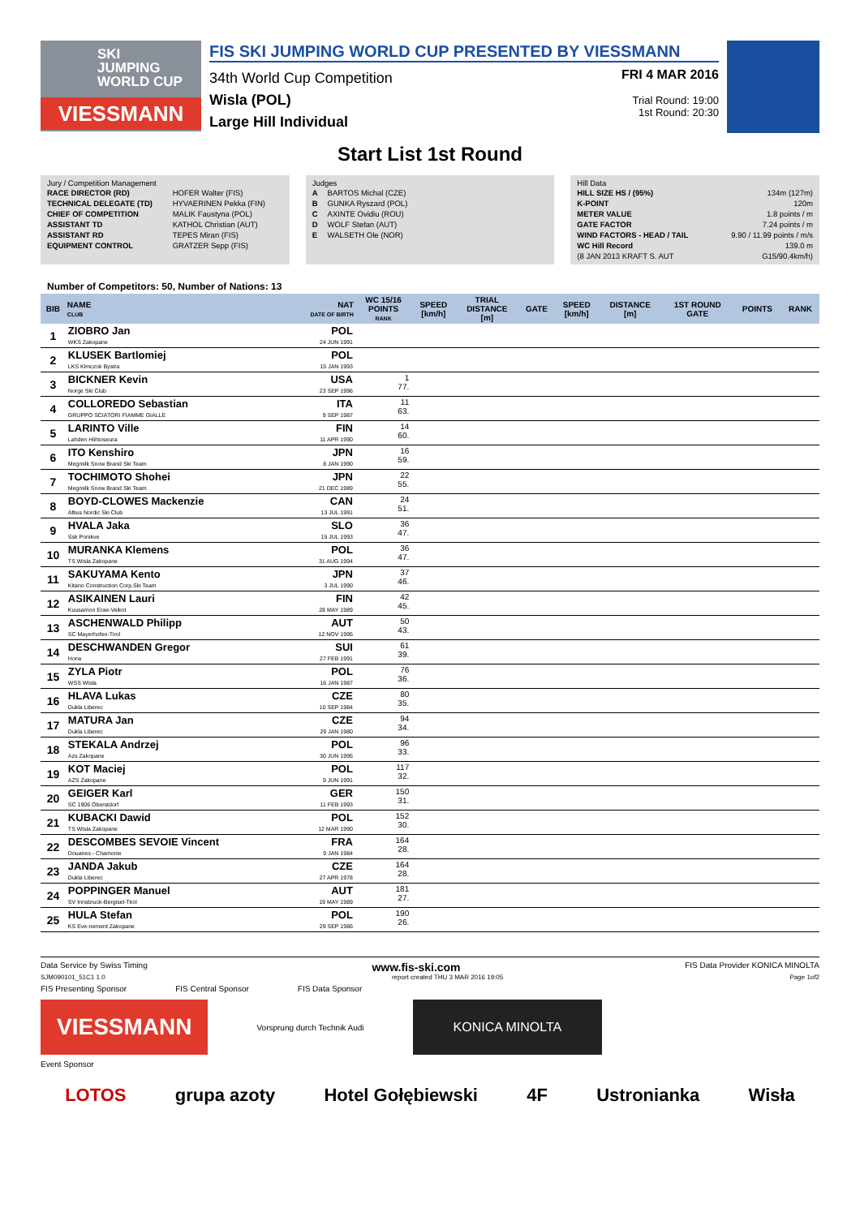SKI
JUMPING
WORLD CUP
VIESSMANN
FIS SKI JUMPING WORLD CUP PRESENTED BY VIESSMANN
34th World Cup Competition
Wisla (POL)
Large Hill Individual
FRI 4 MAR 2016
Trial Round: 19:00
1st Round: 20:30
Start List 1st Round
Jury / Competition Management
| RACE DIRECTOR (RD) | HOFER Walter (FIS) |
| TECHNICAL DELEGATE (TD) | HYVAERINEN Pekka (FIN) |
| CHIEF OF COMPETITION | MALIK Faustyna (POL) |
| ASSISTANT TD | KATHOL Christian (AUT) |
| ASSISTANT RD | TEPES Miran (FIS) |
| EQUIPMENT CONTROL | GRATZER Sepp (FIS) |
Judges
| A | BARTOS Michal (CZE) |
| B | GUNKA Ryszard (POL) |
| C | AXINTE Ovidiu (ROU) |
| D | WOLF Stefan (AUT) |
| E | WALSETH Ole (NOR) |
Hill Data
| HILL SIZE HS / (95%) | 134m (127m) |
| K-POINT | 120m |
| METER VALUE | 1.8 points / m |
| GATE FACTOR | 7.24 points / m |
| WIND FACTORS - HEAD / TAIL | 9.90 / 11.99 points / m/s |
| WC Hill Record | 139.0 m |
| (8 JAN 2013 KRAFT S. AUT | G15/90.4km/h) |
Number of Competitors: 50, Number of Nations: 13
| BIB | NAME CLUB | NAT DATE OF BIRTH | WC 15/16 POINTS RANK | SPEED [km/h] | TRIAL DISTANCE [m] | GATE | SPEED [km/h] | DISTANCE [m] | 1ST ROUND GATE | POINTS | RANK |
| --- | --- | --- | --- | --- | --- | --- | --- | --- | --- | --- | --- |
| 1 | ZIOBRO Jan WKS Zakopane | POL 24 JUN 1991 | | | | | | | | | |
| 2 | KLUSEK Bartlomiej LKS Klmczok Bystra | POL 15 JAN 1993 | | | | | | | | | |
| 3 | BICKNER Kevin Norge Ski Club | USA 23 SEP 1996 | 1 77. | | | | | | | | |
| 4 | COLLOREDO Sebastian GRUPPO SCIATORI FIAMME GIALLE | ITA 9 SEP 1987 | 11 63. | | | | | | | | |
| 5 | LARINTO Ville Lahden Hiihtoseura | FIN 11 APR 1990 | 14 60. | | | | | | | | |
| 6 | ITO Kenshiro Megmilk Snow Brand Ski Team | JPN 8 JAN 1990 | 16 59. | | | | | | | | |
| 7 | TOCHIMOTO Shohei Megmilk Snow Brand Ski Team | JPN 21 DEC 1989 | 22 55. | | | | | | | | |
| 8 | BOYD-CLOWES Mackenzie Altius Nordic Ski Club | CAN 13 JUL 1991 | 24 51. | | | | | | | | |
| 9 | HVALA Jaka Ssk Ponikve | SLO 15 JUL 1993 | 36 47. | | | | | | | | |
| 10 | MURANKA Klemens TS Wisla Zakopane | POL 31 AUG 1994 | 36 47. | | | | | | | | |
| 11 | SAKUYAMA Kento Kitano Construction Corp.Ski Team | JPN 3 JUL 1990 | 37 46. | | | | | | | | |
| 12 | ASIKAINEN Lauri Kuusamon Erae-Veikot | FIN 28 MAY 1989 | 42 45. | | | | | | | | |
| 13 | ASCHENWALD Philipp SC Mayerhofen-Tirol | AUT 12 NOV 1995 | 50 43. | | | | | | | | |
| 14 | DESCHWANDEN Gregor Horw | SUI 27 FEB 1991 | 61 39. | | | | | | | | |
| 15 | ZYLA Piotr WSS Wisla | POL 16 JAN 1987 | 76 36. | | | | | | | | |
| 16 | HLAVA Lukas Dukla Liberec | CZE 10 SEP 1984 | 80 35. | | | | | | | | |
| 17 | MATURA Jan Dukla Liberec | CZE 29 JAN 1980 | 94 34. | | | | | | | | |
| 18 | STEKALA Andrzej Azs Zakopane | POL 30 JUN 1995 | 96 33. | | | | | | | | |
| 19 | KOT Maciej AZS Zakopane | POL 9 JUN 1991 | 117 32. | | | | | | | | |
| 20 | GEIGER Karl SC 1906 Oberstdorf | GER 11 FEB 1993 | 150 31. | | | | | | | | |
| 21 | KUBACKI Dawid TS Wisla Zakopane | POL 12 MAR 1990 | 152 30. | | | | | | | | |
| 22 | DESCOMBES SEVOIE Vincent Douanes - Chamonix | FRA 9 JAN 1984 | 164 28. | | | | | | | | |
| 23 | JANDA Jakub Dukla Liberec | CZE 27 APR 1978 | 164 28. | | | | | | | | |
| 24 | POPPINGER Manuel SV Innsbruck-Bergisel-Tirol | AUT 19 MAY 1989 | 181 27. | | | | | | | | |
| 25 | HULA Stefan KS Eve-nement Zakopane | POL 29 SEP 1986 | 190 26. | | | | | | | | |
Data Service by Swiss Timing www.fis-ski.com FIS Data Provider KONICA MINOLTA
SJM090101_51C1 1.0 report created THU 3 MAR 2016 19:05 Page 1of2
FIS Presenting Sponsor FIS Central Sponsor FIS Data Sponsor
VIESSMANN
Vorsprung durch Technik Audi
KONICA MINOLTA
Event Sponsor
LOTOS grupa azoty Hotel Gołębiewski 4F Ustronianka Wisła